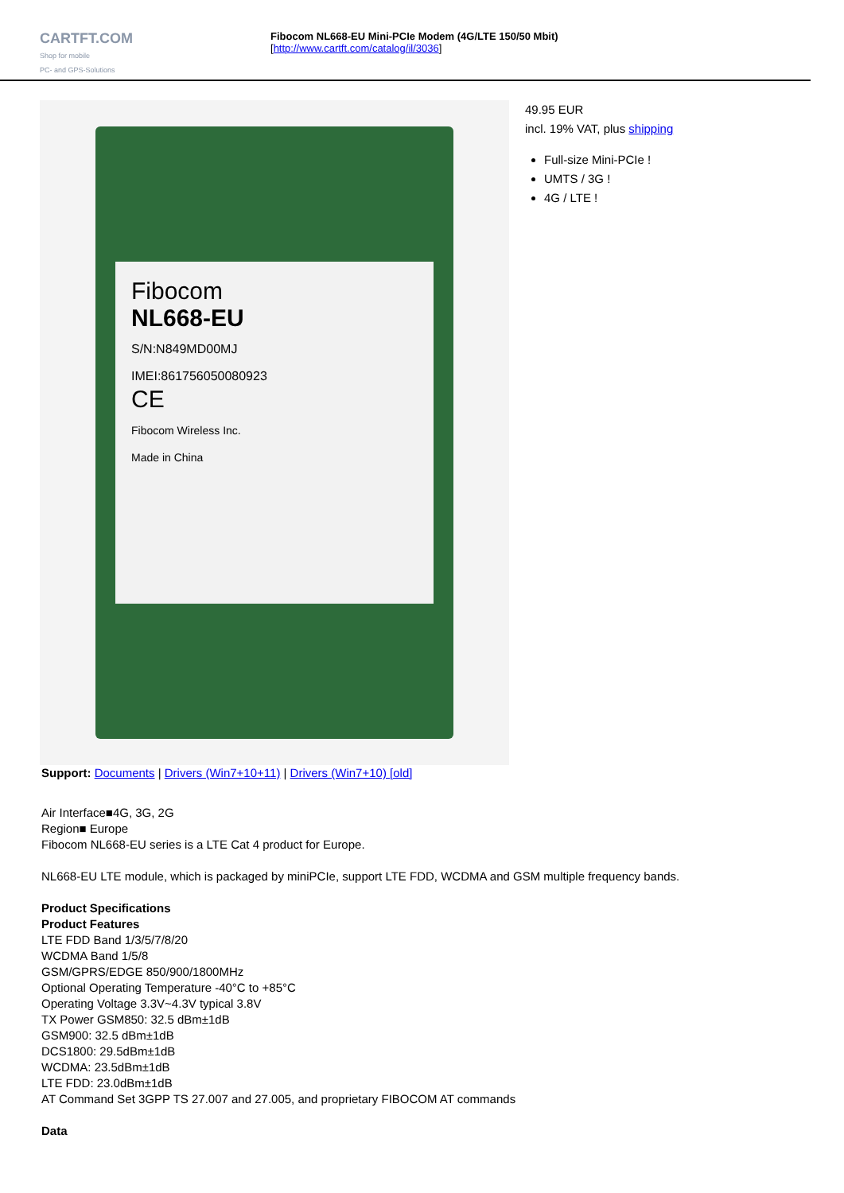CARTFT.COM
Shop for mobile
PC- and GPS-Solutions
Fibocom NL668-EU Mini-PCIe Modem (4G/LTE 150/50 Mbit)
[http://www.cartft.com/catalog/il/3036]
Fibocom
NL668-EU
S/N:N849MD00MJ
IMEI:861756050080923
CE
Fibocom Wireless Inc.
Made in China
49.95 EUR
incl. 19% VAT, plus shipping
Full-size Mini-PCIe !
UMTS / 3G !
4G / LTE !
Support: Documents | Drivers (Win7+10+11) | Drivers (Win7+10) [old]
Air Interface■4G, 3G, 2G
Region■ Europe
Fibocom NL668-EU series is a LTE Cat 4 product for Europe.
NL668-EU LTE module, which is packaged by miniPCIe, support LTE FDD, WCDMA and GSM multiple frequency bands.
Product Specifications
Product Features
LTE FDD Band 1/3/5/7/8/20
WCDMA Band 1/5/8
GSM/GPRS/EDGE 850/900/1800MHz
Optional Operating Temperature -40°C to +85°C
Operating Voltage 3.3V~4.3V typical 3.8V
TX Power GSM850: 32.5 dBm±1dB
GSM900: 32.5 dBm±1dB
DCS1800: 29.5dBm±1dB
WCDMA: 23.5dBm±1dB
LTE FDD: 23.0dBm±1dB
AT Command Set 3GPP TS 27.007 and 27.005, and proprietary FIBOCOM AT commands
Data